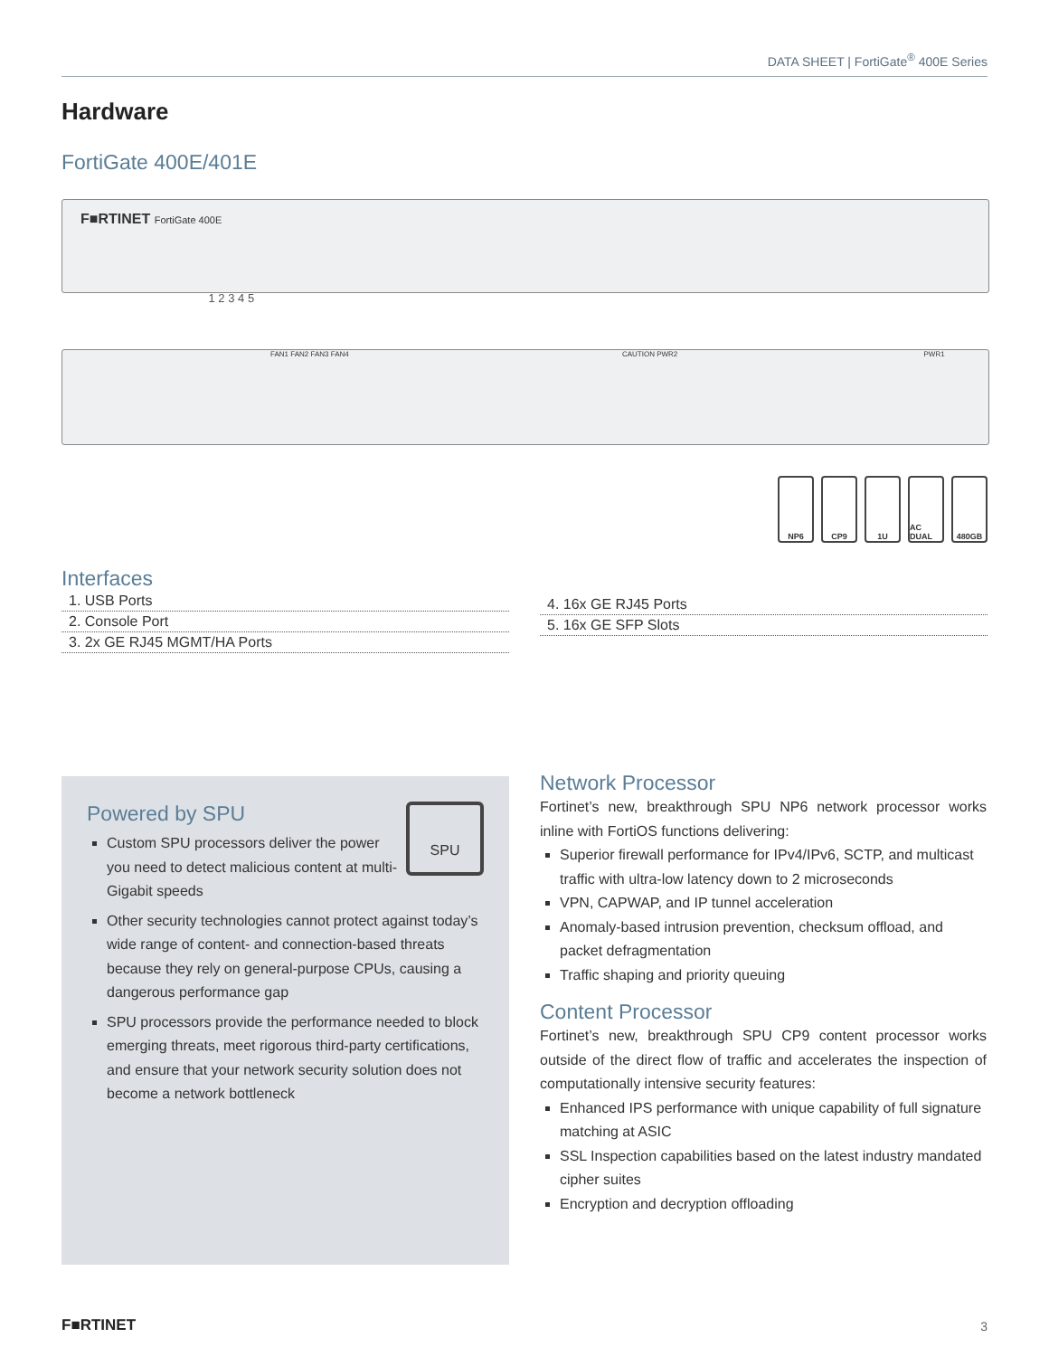DATA SHEET | FortiGate<sup>®</sup> 400E Series
Hardware
FortiGate 400E/401E
F■RTINET FortiGate 400E
1 2 3 4 5
FAN1 FAN2 FAN3 FAN4 CAUTION PWR2 PWR1
NP6 CP9 1U AC DUAL 480GB
Interfaces
1. USB Ports
2. Console Port
3. 2x GE RJ45 MGMT/HA Ports
4. 16x GE RJ45 Ports
5. 16x GE SFP Slots
SPU
Powered by SPU
Custom SPU processors deliver the power you need to detect malicious content at multi-Gigabit speeds
Other security technologies cannot protect against today’s wide range of content- and connection-based threats because they rely on general-purpose CPUs, causing a dangerous performance gap
SPU processors provide the performance needed to block emerging threats, meet rigorous third-party certifications, and ensure that your network security solution does not become a network bottleneck
Network Processor
Fortinet’s new, breakthrough SPU NP6 network processor works inline with FortiOS functions delivering:
Superior firewall performance for IPv4/IPv6, SCTP, and multicast traffic with ultra-low latency down to 2 microseconds
VPN, CAPWAP, and IP tunnel acceleration
Anomaly-based intrusion prevention, checksum offload, and packet defragmentation
Traffic shaping and priority queuing
Content Processor
Fortinet’s new, breakthrough SPU CP9 content processor works outside of the direct flow of traffic and accelerates the inspection of computationally intensive security features:
Enhanced IPS performance with unique capability of full signature matching at ASIC
SSL Inspection capabilities based on the latest industry mandated cipher suites
Encryption and decryption offloading
F■RTINET 3